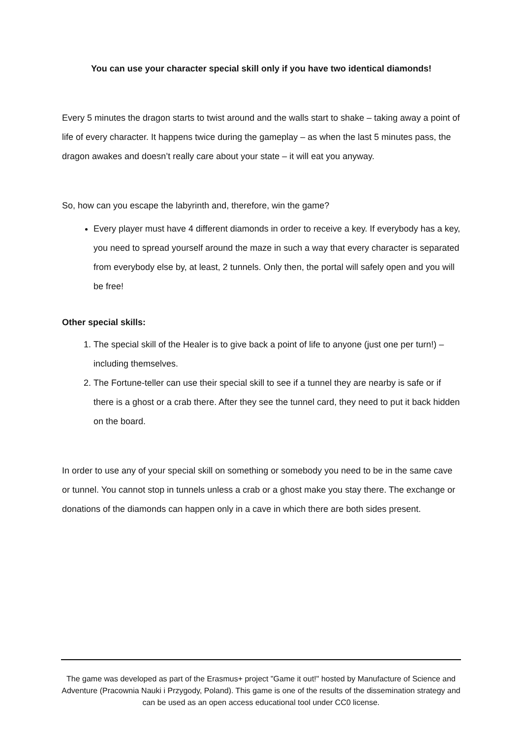You can use your character special skill only if you have two identical diamonds!
Every 5 minutes the dragon starts to twist around and the walls start to shake – taking away a point of life of every character. It happens twice during the gameplay – as when the last 5 minutes pass, the dragon awakes and doesn’t really care about your state – it will eat you anyway.
So, how can you escape the labyrinth and, therefore, win the game?
Every player must have 4 different diamonds in order to receive a key. If everybody has a key, you need to spread yourself around the maze in such a way that every character is separated from everybody else by, at least, 2 tunnels. Only then, the portal will safely open and you will be free!
Other special skills:
1. The special skill of the Healer is to give back a point of life to anyone (just one per turn!) – including themselves.
2. The Fortune-teller can use their special skill to see if a tunnel they are nearby is safe or if there is a ghost or a crab there. After they see the tunnel card, they need to put it back hidden on the board.
In order to use any of your special skill on something or somebody you need to be in the same cave or tunnel. You cannot stop in tunnels unless a crab or a ghost make you stay there. The exchange or donations of the diamonds can happen only in a cave in which there are both sides present.
The game was developed as part of the Erasmus+ project "Game it out!" hosted by Manufacture of Science and Adventure (Pracownia Nauki i Przygody, Poland). This game is one of the results of the dissemination strategy and can be used as an open access educational tool under CC0 license.